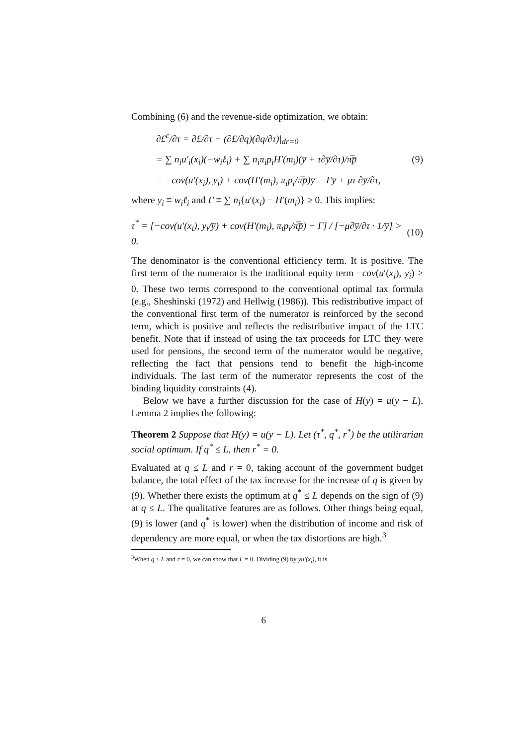Combining (6) and the revenue-side optimization, we obtain:
∂£<sup>c</sup>/∂τ = ∂£/∂τ + (∂£/∂q)(∂q/∂τ)|<sub>dr=0</sub>
= ∑ n<sub>i</sub>u′<sub>i</sub>(x<sub>i</sub>)(−w<sub>i</sub>ℓ<sub>i</sub>) + ∑ n<sub>i</sub>π<sub>i</sub>p<sub>i</sub>H′(m<sub>i</sub>)(y̅ + τ∂y̅/∂τ)/π̅p̅ (9)
= −cov(u′(x<sub>i</sub>), y<sub>i</sub>) + cov(H′(m<sub>i</sub>), π<sub>i</sub>p<sub>i</sub>/π̅p̅)y̅ − Γy̅ + μτ ∂y̅/∂τ,
where y<sub>i</sub> ≡ w<sub>i</sub>ℓ<sub>i</sub> and Γ ≡ ∑ n<sub>i</sub>{u′(x<sub>i</sub>) − H′(m<sub>i</sub>)} ≥ 0. This implies:
τ<sup>*</sup> = [−cov(u′(x<sub>i</sub>), y<sub>i</sub>/y̅) + cov(H′(m<sub>i</sub>), π<sub>i</sub>p<sub>i</sub>/π̅p̅) − Γ] / [−μ∂y̅/∂τ · 1/y̅] > 0. (10)
The denominator is the conventional efficiency term. It is positive. The first term of the numerator is the traditional equity term −cov(u′(x<sub>i</sub>), y<sub>i</sub>) > 0. These two terms correspond to the conventional optimal tax formula (e.g., Sheshinski (1972) and Hellwig (1986)). This redistributive impact of the conventional first term of the numerator is reinforced by the second term, which is positive and reflects the redistributive impact of the LTC benefit. Note that if instead of using the tax proceeds for LTC they were used for pensions, the second term of the numerator would be negative, reflecting the fact that pensions tend to benefit the high-income individuals. The last term of the numerator represents the cost of the binding liquidity constraints (4).
Below we have a further discussion for the case of H(y) = u(y − L). Lemma 2 implies the following:
Theorem 2 Suppose that H(y) = u(y − L). Let (τ<sup>*</sup>, q<sup>*</sup>, r<sup>*</sup>) be the utilirarian social optimum. If q<sup>*</sup> ≤ L, then r<sup>*</sup> = 0.
Evaluated at q ≤ L and r = 0, taking account of the government budget balance, the total effect of the tax increase for the increase of q is given by (9). Whether there exists the optimum at q<sup>*</sup> ≤ L depends on the sign of (9) at q ≤ L. The qualitative features are as follows. Other things being equal, (9) is lower (and q<sup>*</sup> is lower) when the distribution of income and risk of dependency are more equal, or when the tax distortions are high.<sup>3</sup>
<sup>3</sup> When q ≤ L and r = 0, we can show that Γ = 0. Dividing (9) by y̅u′(x<sub>i</sub>), it is
6